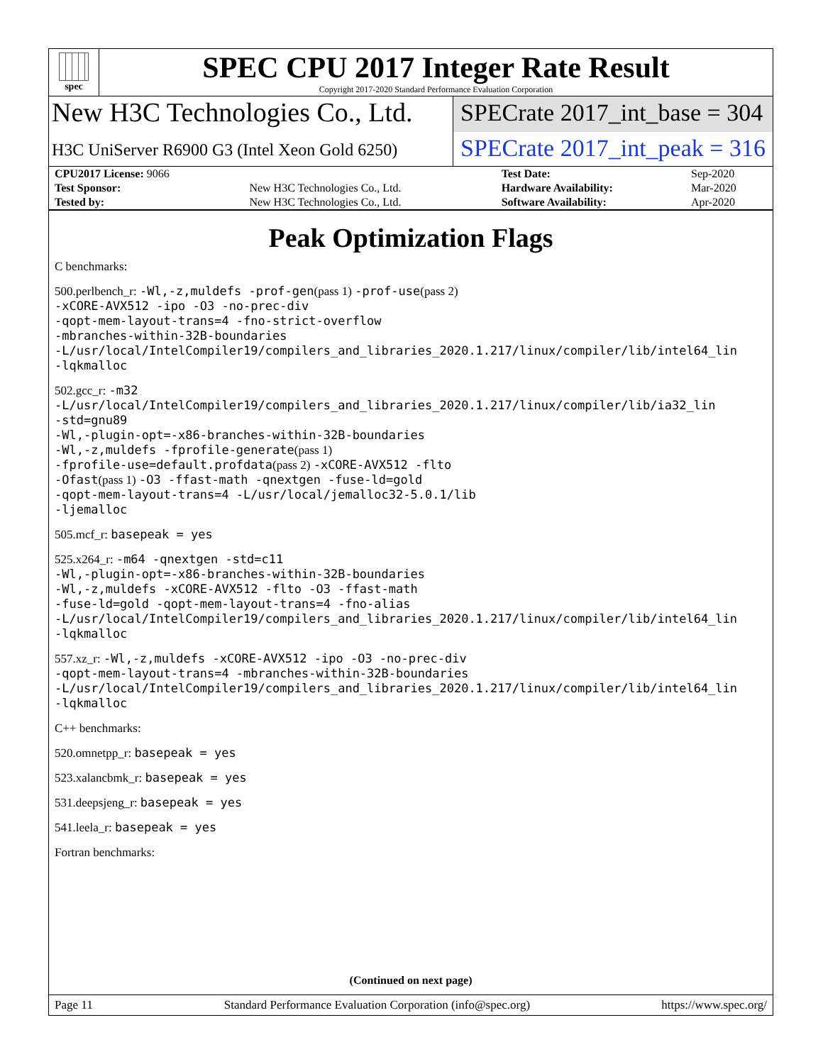spec
SPEC CPU 2017 Integer Rate Result
Copyright 2017-2020 Standard Performance Evaluation Corporation
New H3C Technologies Co., Ltd.
H3C UniServer R6900 G3 (Intel Xeon Gold 6250)
SPECrate 2017_int_base = 304
SPECrate 2017_int_peak = 316
| CPU2017 License: 9066 | | Test Date: | Sep-2020 |
| Test Sponsor: | New H3C Technologies Co., Ltd. | Hardware Availability: | Mar-2020 |
| Tested by: | New H3C Technologies Co., Ltd. | Software Availability: | Apr-2020 |
Peak Optimization Flags
C benchmarks:
500.perlbench_r: -Wl,-z,muldefs -prof-gen(pass 1) -prof-use(pass 2)
-xCORE-AVX512 -ipo -O3 -no-prec-div
-qopt-mem-layout-trans=4 -fno-strict-overflow
-mbranches-within-32B-boundaries
-L/usr/local/IntelCompiler19/compilers_and_libraries_2020.1.217/linux/compiler/lib/intel64_lin
-lqkmalloc
502.gcc_r: -m32
-L/usr/local/IntelCompiler19/compilers_and_libraries_2020.1.217/linux/compiler/lib/ia32_lin
-std=gnu89
-Wl,-plugin-opt=-x86-branches-within-32B-boundaries
-Wl,-z,muldefs -fprofile-generate(pass 1)
-fprofile-use=default.profdata(pass 2) -xCORE-AVX512 -flto
-Ofast(pass 1) -O3 -ffast-math -qnextgen -fuse-ld=gold
-qopt-mem-layout-trans=4 -L/usr/local/jemalloc32-5.0.1/lib
-ljemalloc
505.mcf_r: basepeak = yes
525.x264_r: -m64 -qnextgen -std=c11
-Wl,-plugin-opt=-x86-branches-within-32B-boundaries
-Wl,-z,muldefs -xCORE-AVX512 -flto -O3 -ffast-math
-fuse-ld=gold -qopt-mem-layout-trans=4 -fno-alias
-L/usr/local/IntelCompiler19/compilers_and_libraries_2020.1.217/linux/compiler/lib/intel64_lin
-lqkmalloc
557.xz_r: -Wl,-z,muldefs -xCORE-AVX512 -ipo -O3 -no-prec-div
-qopt-mem-layout-trans=4 -mbranches-within-32B-boundaries
-L/usr/local/IntelCompiler19/compilers_and_libraries_2020.1.217/linux/compiler/lib/intel64_lin
-lqkmalloc
C++ benchmarks:
520.omnetpp_r: basepeak = yes
523.xalancbmk_r: basepeak = yes
531.deepsjeng_r: basepeak = yes
541.leela_r: basepeak = yes
Fortran benchmarks:
(Continued on next page)
Page 11 Standard Performance Evaluation Corporation (info@spec.org) https://www.spec.org/